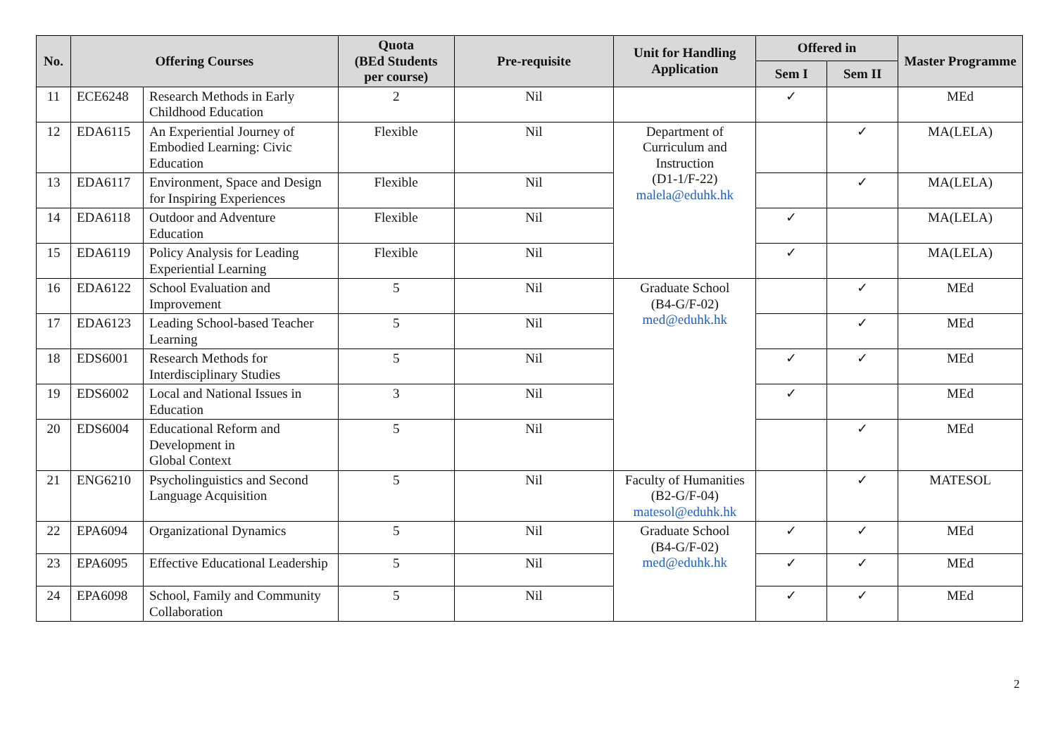| No. | Offering Courses | | Quota (BEd Students per course) | Pre-requisite | Unit for Handling Application | Offered in | | Master Programme |
| --- | --- | --- | --- | --- | --- | --- | --- | --- |
| | | | | | | Sem I | Sem II | |
| 11 | ECE6248 | Research Methods in Early Childhood Education | 2 | Nil | | ✓ | | MEd |
| 12 | EDA6115 | An Experiential Journey of Embodied Learning: Civic Education | Flexible | Nil | Department of Curriculum and Instruction (D1-1/F-22) malela@eduhk.hk | | ✓ | MA(LELA) |
| 13 | EDA6117 | Environment, Space and Design for Inspiring Experiences | Flexible | Nil | | | ✓ | MA(LELA) |
| 14 | EDA6118 | Outdoor and Adventure Education | Flexible | Nil | | ✓ | | MA(LELA) |
| 15 | EDA6119 | Policy Analysis for Leading Experiential Learning | Flexible | Nil | | ✓ | | MA(LELA) |
| 16 | EDA6122 | School Evaluation and Improvement | 5 | Nil | Graduate School (B4-G/F-02) med@eduhk.hk | | ✓ | MEd |
| 17 | EDA6123 | Leading School-based Teacher Learning | 5 | Nil | | | ✓ | MEd |
| 18 | EDS6001 | Research Methods for Interdisciplinary Studies | 5 | Nil | | ✓ | ✓ | MEd |
| 19 | EDS6002 | Local and National Issues in Education | 3 | Nil | | ✓ | | MEd |
| 20 | EDS6004 | Educational Reform and Development in Global Context | 5 | Nil | | | ✓ | MEd |
| 21 | ENG6210 | Psycholinguistics and Second Language Acquisition | 5 | Nil | Faculty of Humanities (B2-G/F-04) matesol@eduhk.hk | | ✓ | MATESOL |
| 22 | EPA6094 | Organizational Dynamics | 5 | Nil | Graduate School (B4-G/F-02) med@eduhk.hk | ✓ | ✓ | MEd |
| 23 | EPA6095 | Effective Educational Leadership | 5 | Nil | | ✓ | ✓ | MEd |
| 24 | EPA6098 | School, Family and Community Collaboration | 5 | Nil | | ✓ | ✓ | MEd |
2